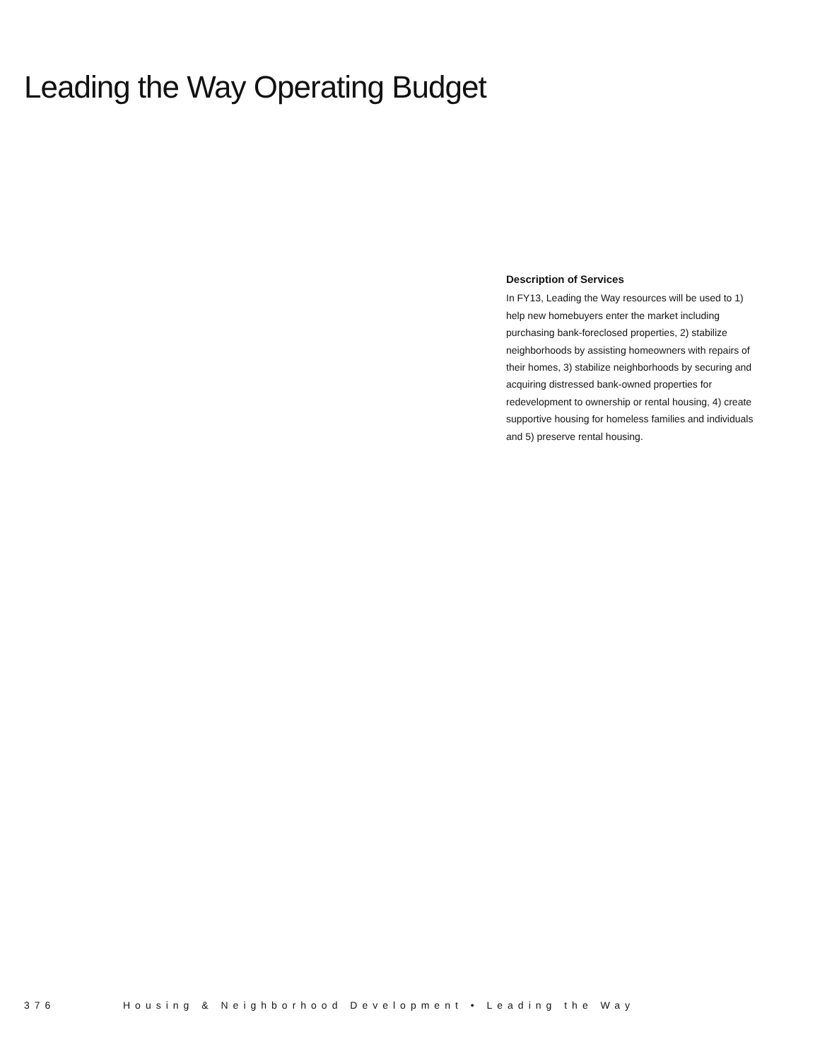Leading the Way Operating Budget
Description of Services
In FY13, Leading the Way resources will be used to 1) help new homebuyers enter the market including purchasing bank-foreclosed properties, 2) stabilize neighborhoods by assisting homeowners with repairs of their homes, 3) stabilize neighborhoods by securing and acquiring distressed bank-owned properties for redevelopment to ownership or rental housing, 4) create supportive housing for homeless families and individuals and 5) preserve rental housing.
376 Housing & Neighborhood Development • Leading the Way